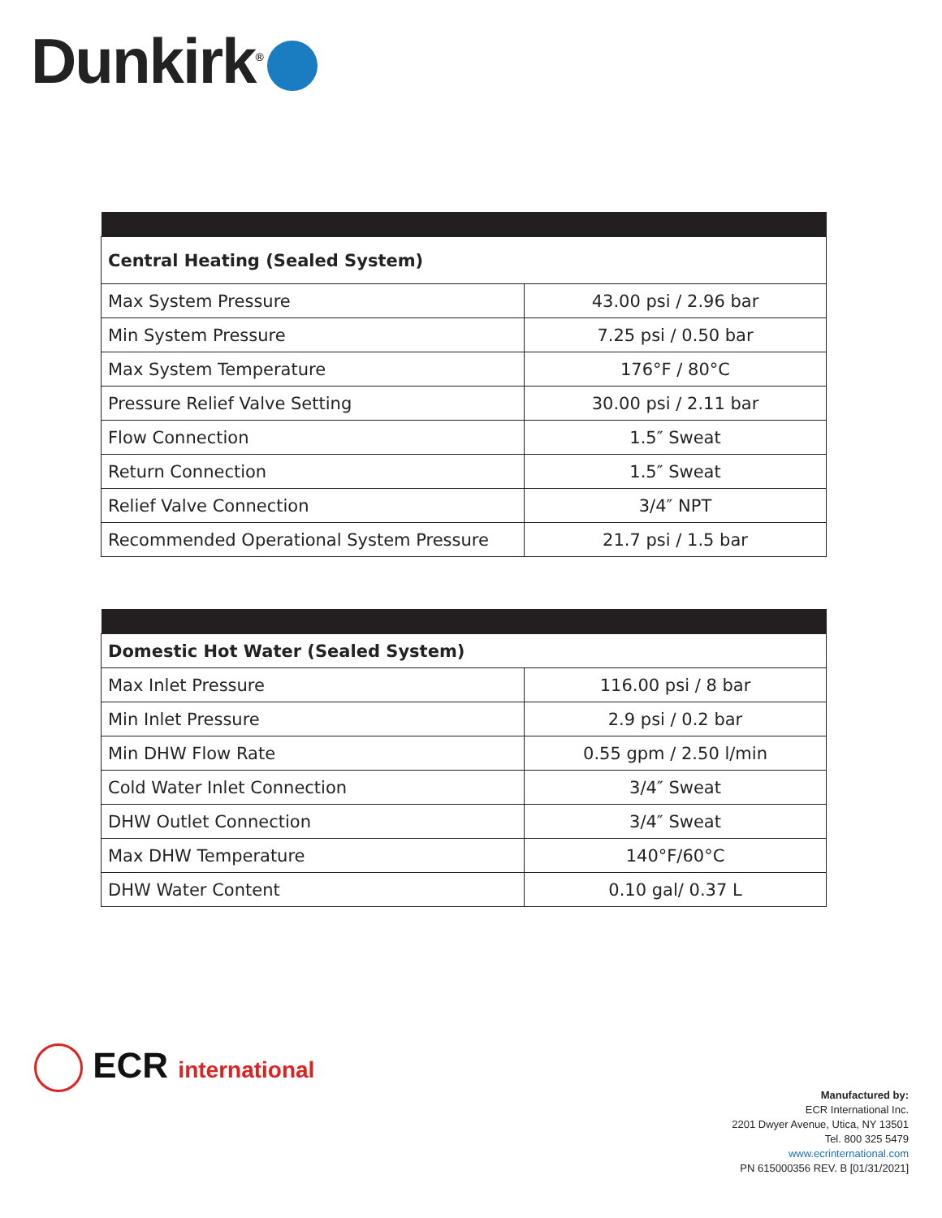Dunkirk<sup>®</sup>
| Central Heating (Sealed System) | |
| --- | --- |
| Max System Pressure | 43.00 psi / 2.96 bar |
| Min System Pressure | 7.25 psi / 0.50 bar |
| Max System Temperature | 176°F / 80°C |
| Pressure Relief Valve Setting | 30.00 psi / 2.11 bar |
| Flow Connection | 1.5″ Sweat |
| Return Connection | 1.5″ Sweat |
| Relief Valve Connection | 3/4″ NPT |
| Recommended Operational System Pressure | 21.7 psi / 1.5 bar |
| Domestic Hot Water (Sealed System) | |
| --- | --- |
| Max Inlet Pressure | 116.00 psi / 8 bar |
| Min Inlet Pressure | 2.9 psi / 0.2 bar |
| Min DHW Flow Rate | 0.55 gpm / 2.50 l/min |
| Cold Water Inlet Connection | 3/4″ Sweat |
| DHW Outlet Connection | 3/4″ Sweat |
| Max DHW Temperature | 140°F/60°C |
| DHW Water Content | 0.10 gal/ 0.37 L |
ECR international
Manufactured by:
ECR International Inc.
2201 Dwyer Avenue, Utica, NY 13501
Tel. 800 325 5479
www.ecrinternational.com
PN 615000356 REV. B [01/31/2021]